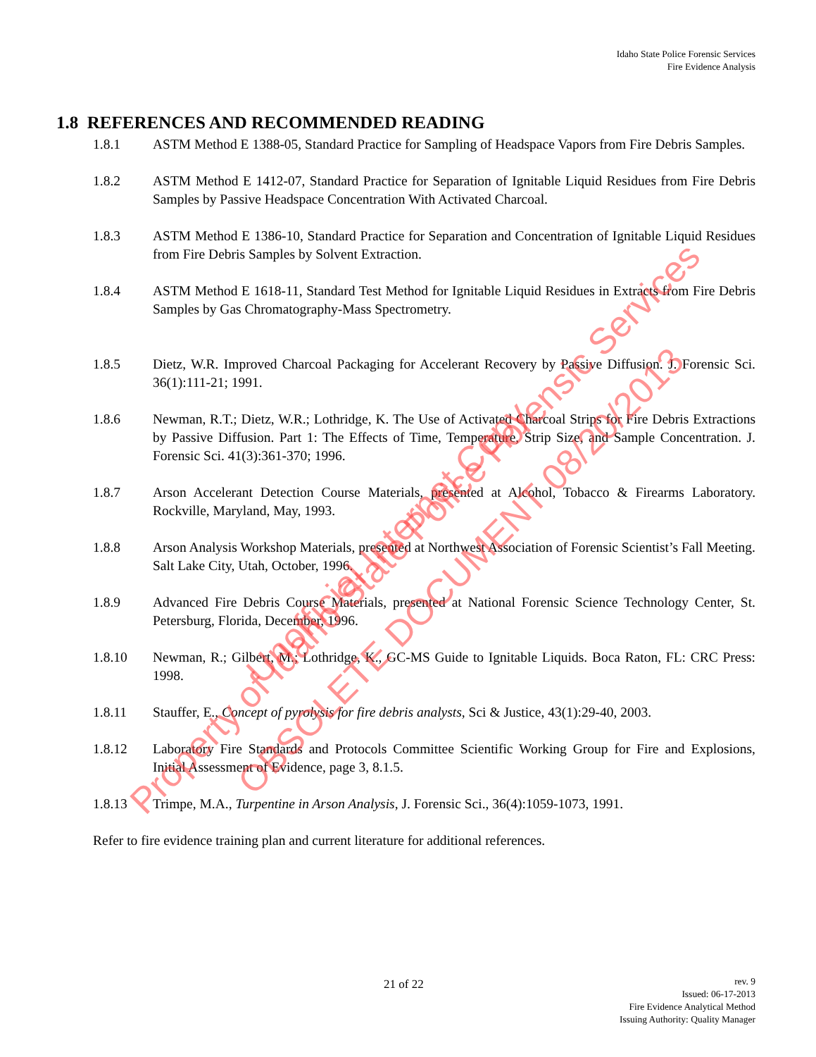Idaho State Police Forensic Services
Fire Evidence Analysis
1.8 REFERENCES AND RECOMMENDED READING
1.8.1 ASTM Method E 1388-05, Standard Practice for Sampling of Headspace Vapors from Fire Debris Samples.
1.8.2 ASTM Method E 1412-07, Standard Practice for Separation of Ignitable Liquid Residues from Fire Debris Samples by Passive Headspace Concentration With Activated Charcoal.
1.8.3 ASTM Method E 1386-10, Standard Practice for Separation and Concentration of Ignitable Liquid Residues from Fire Debris Samples by Solvent Extraction.
1.8.4 ASTM Method E 1618-11, Standard Test Method for Ignitable Liquid Residues in Extracts from Fire Debris Samples by Gas Chromatography-Mass Spectrometry.
1.8.5 Dietz, W.R. Improved Charcoal Packaging for Accelerant Recovery by Passive Diffusion. J. Forensic Sci. 36(1):111-21; 1991.
1.8.6 Newman, R.T.; Dietz, W.R.; Lothridge, K. The Use of Activated Charcoal Strips for Fire Debris Extractions by Passive Diffusion. Part 1: The Effects of Time, Temperature, Strip Size, and Sample Concentration. J. Forensic Sci. 41(3):361-370; 1996.
1.8.7 Arson Accelerant Detection Course Materials, presented at Alcohol, Tobacco & Firearms Laboratory. Rockville, Maryland, May, 1993.
1.8.8 Arson Analysis Workshop Materials, presented at Northwest Association of Forensic Scientist’s Fall Meeting. Salt Lake City, Utah, October, 1996.
1.8.9 Advanced Fire Debris Course Materials, presented at National Forensic Science Technology Center, St. Petersburg, Florida, December, 1996.
1.8.10 Newman, R.; Gilbert, M.; Lothridge, K., GC-MS Guide to Ignitable Liquids. Boca Raton, FL: CRC Press: 1998.
1.8.11 Stauffer, E., Concept of pyrolysis for fire debris analysts, Sci & Justice, 43(1):29-40, 2003.
1.8.12 Laboratory Fire Standards and Protocols Committee Scientific Working Group for Fire and Explosions, Initial Assessment of Evidence, page 3, 8.1.5.
1.8.13 Trimpe, M.A., Turpentine in Arson Analysis, J. Forensic Sci., 36(4):1059-1073, 1991.
Refer to fire evidence training plan and current literature for additional references.
21 of 22
rev. 9
Issued: 06-17-2013
Fire Evidence Analytical Method
Issuing Authority: Quality Manager
Property of Idaho State Police Forensic Services Unofficial Internet Copy
OBSOLETE DOCUMENT 08/20/2013